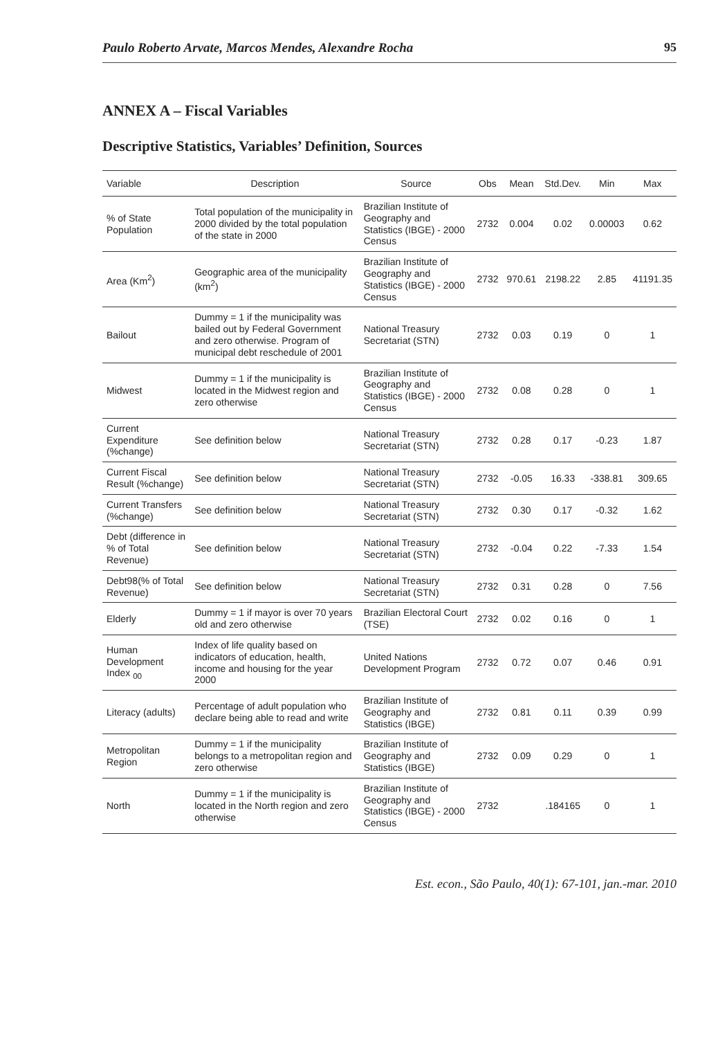Paulo Roberto Arvate, Marcos Mendes, Alexandre Rocha 95
ANNEX A – Fiscal Variables
Descriptive Statistics, Variables’ Definition, Sources
| Variable | Description | Source | Obs | Mean | Std.Dev. | Min | Max |
| --- | --- | --- | --- | --- | --- | --- | --- |
| % of State Population | Total population of the municipality in 2000 divided by the total population of the state in 2000 | Brazilian Institute of Geography and Statistics (IBGE) - 2000 Census | 2732 | 0.004 | 0.02 | 0.00003 | 0.62 |
| Area (Km<sup>2</sup>) | Geographic area of the municipality (km<sup>2</sup>) | Brazilian Institute of Geography and Statistics (IBGE) - 2000 Census | 2732 | 970.61 | 2198.22 | 2.85 | 41191.35 |
| Bailout | Dummy = 1 if the municipality was bailed out by Federal Government and zero otherwise. Program of municipal debt reschedule of 2001 | National Treasury Secretariat (STN) | 2732 | 0.03 | 0.19 | 0 | 1 |
| Midwest | Dummy = 1 if the municipality is located in the Midwest region and zero otherwise | Brazilian Institute of Geography and Statistics (IBGE) - 2000 Census | 2732 | 0.08 | 0.28 | 0 | 1 |
| Current Expenditure (%change) | See definition below | National Treasury Secretariat (STN) | 2732 | 0.28 | 0.17 | -0.23 | 1.87 |
| Current Fiscal Result (%change) | See definition below | National Treasury Secretariat (STN) | 2732 | -0.05 | 16.33 | -338.81 | 309.65 |
| Current Transfers (%change) | See definition below | National Treasury Secretariat (STN) | 2732 | 0.30 | 0.17 | -0.32 | 1.62 |
| Debt (difference in % of Total Revenue) | See definition below | National Treasury Secretariat (STN) | 2732 | -0.04 | 0.22 | -7.33 | 1.54 |
| Debt98(% of Total Revenue) | See definition below | National Treasury Secretariat (STN) | 2732 | 0.31 | 0.28 | 0 | 7.56 |
| Elderly | Dummy = 1 if mayor is over 70 years old and zero otherwise | Brazilian Electoral Court (TSE) | 2732 | 0.02 | 0.16 | 0 | 1 |
| Human Development Index <sub>00</sub> | Index of life quality based on indicators of education, health, income and housing for the year 2000 | United Nations Development Program | 2732 | 0.72 | 0.07 | 0.46 | 0.91 |
| Literacy (adults) | Percentage of adult population who declare being able to read and write | Brazilian Institute of Geography and Statistics (IBGE) | 2732 | 0.81 | 0.11 | 0.39 | 0.99 |
| Metropolitan Region | Dummy = 1 if the municipality belongs to a metropolitan region and zero otherwise | Brazilian Institute of Geography and Statistics (IBGE) | 2732 | 0.09 | 0.29 | 0 | 1 |
| North | Dummy = 1 if the municipality is located in the North region and zero otherwise | Brazilian Institute of Geography and Statistics (IBGE) - 2000 Census | 2732 | | .184165 | 0 | 1 |
Est. econ., São Paulo, 40(1): 67-101, jan.-mar. 2010